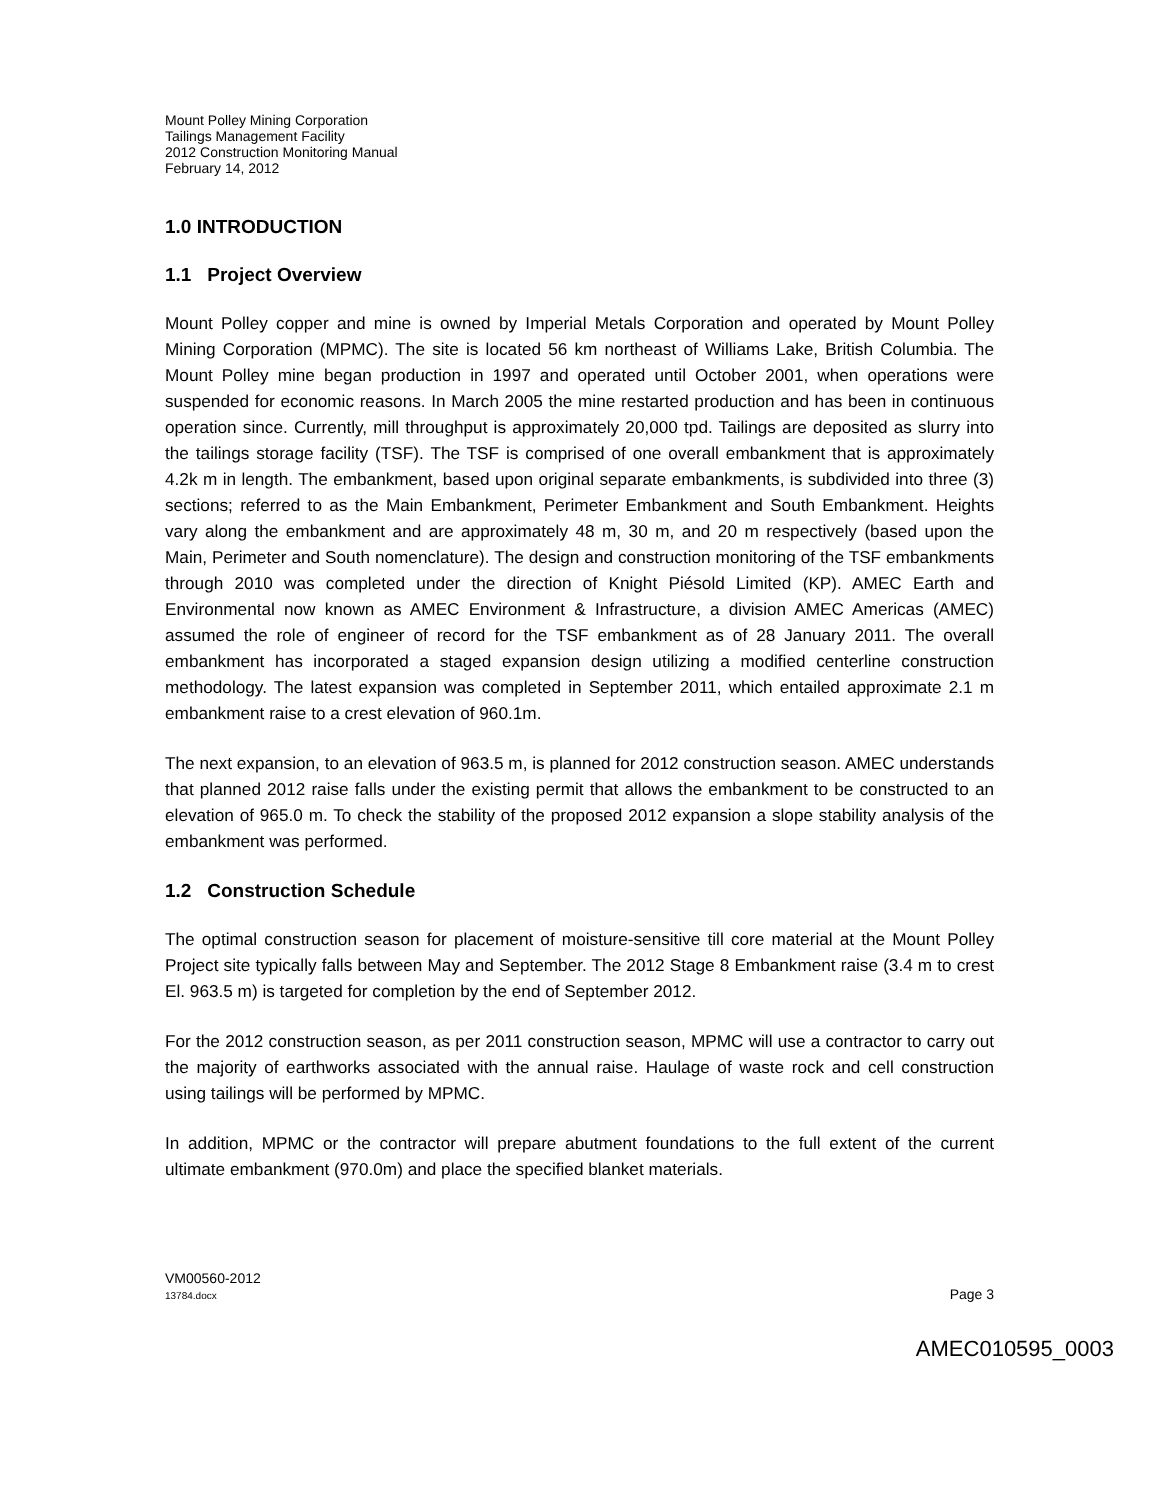Mount Polley Mining Corporation
Tailings Management Facility
2012 Construction Monitoring Manual
February 14, 2012
1.0 INTRODUCTION
1.1 Project Overview
Mount Polley copper and mine is owned by Imperial Metals Corporation and operated by Mount Polley Mining Corporation (MPMC). The site is located 56 km northeast of Williams Lake, British Columbia. The Mount Polley mine began production in 1997 and operated until October 2001, when operations were suspended for economic reasons. In March 2005 the mine restarted production and has been in continuous operation since. Currently, mill throughput is approximately 20,000 tpd. Tailings are deposited as slurry into the tailings storage facility (TSF). The TSF is comprised of one overall embankment that is approximately 4.2k m in length. The embankment, based upon original separate embankments, is subdivided into three (3) sections; referred to as the Main Embankment, Perimeter Embankment and South Embankment. Heights vary along the embankment and are approximately 48 m, 30 m, and 20 m respectively (based upon the Main, Perimeter and South nomenclature). The design and construction monitoring of the TSF embankments through 2010 was completed under the direction of Knight Piésold Limited (KP). AMEC Earth and Environmental now known as AMEC Environment & Infrastructure, a division AMEC Americas (AMEC) assumed the role of engineer of record for the TSF embankment as of 28 January 2011. The overall embankment has incorporated a staged expansion design utilizing a modified centerline construction methodology. The latest expansion was completed in September 2011, which entailed approximate 2.1 m embankment raise to a crest elevation of 960.1m.
The next expansion, to an elevation of 963.5 m, is planned for 2012 construction season. AMEC understands that planned 2012 raise falls under the existing permit that allows the embankment to be constructed to an elevation of 965.0 m. To check the stability of the proposed 2012 expansion a slope stability analysis of the embankment was performed.
1.2 Construction Schedule
The optimal construction season for placement of moisture-sensitive till core material at the Mount Polley Project site typically falls between May and September. The 2012 Stage 8 Embankment raise (3.4 m to crest El. 963.5 m) is targeted for completion by the end of September 2012.
For the 2012 construction season, as per 2011 construction season, MPMC will use a contractor to carry out the majority of earthworks associated with the annual raise. Haulage of waste rock and cell construction using tailings will be performed by MPMC.
In addition, MPMC or the contractor will prepare abutment foundations to the full extent of the current ultimate embankment (970.0m) and place the specified blanket materials.
VM00560-2012
13784.docx
Page 3
AMEC010595_0003